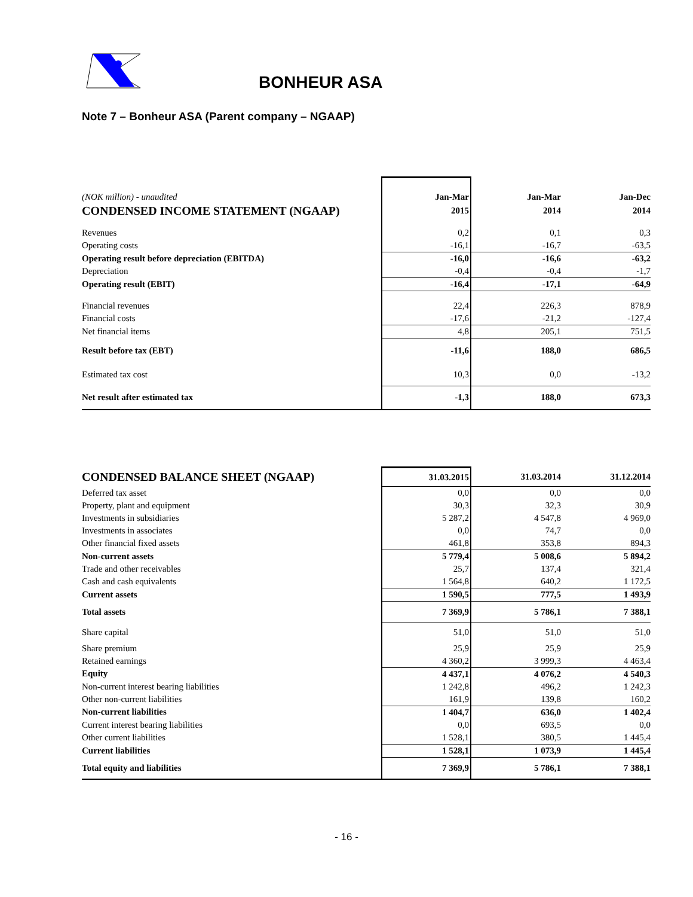BONHEUR ASA
Note 7 – Bonheur ASA (Parent company – NGAAP)
| (NOK million) - unaudited | Jan-Mar | Jan-Mar | Jan-Dec |
| CONDENSED INCOME STATEMENT (NGAAP) | 2015 | 2014 | 2014 |
| Revenues | 0,2 | 0,1 | 0,3 |
| Operating costs | -16,1 | -16,7 | -63,5 |
| Operating result before depreciation (EBITDA) | -16,0 | -16,6 | -63,2 |
| Depreciation | -0,4 | -0,4 | -1,7 |
| Operating result (EBIT) | -16,4 | -17,1 | -64,9 |
| Financial revenues | 22,4 | 226,3 | 878,9 |
| Financial costs | -17,6 | -21,2 | -127,4 |
| Net financial items | 4,8 | 205,1 | 751,5 |
| Result before tax (EBT) | -11,6 | 188,0 | 686,5 |
| Estimated tax cost | 10,3 | 0,0 | -13,2 |
| Net result after estimated tax | -1,3 | 188,0 | 673,3 |
| CONDENSED BALANCE SHEET (NGAAP) | 31.03.2015 | 31.03.2014 | 31.12.2014 |
| Deferred tax asset | 0,0 | 0,0 | 0,0 |
| Property, plant and equipment | 30,3 | 32,3 | 30,9 |
| Investments in subsidiaries | 5 287,2 | 4 547,8 | 4 969,0 |
| Investments in associates | 0,0 | 74,7 | 0,0 |
| Other financial fixed assets | 461,8 | 353,8 | 894,3 |
| Non-current assets | 5 779,4 | 5 008,6 | 5 894,2 |
| Trade and other receivables | 25,7 | 137,4 | 321,4 |
| Cash and cash equivalents | 1 564,8 | 640,2 | 1 172,5 |
| Current assets | 1 590,5 | 777,5 | 1 493,9 |
| Total assets | 7 369,9 | 5 786,1 | 7 388,1 |
| Share capital | 51,0 | 51,0 | 51,0 |
| Share premium | 25,9 | 25,9 | 25,9 |
| Retained earnings | 4 360,2 | 3 999,3 | 4 463,4 |
| Equity | 4 437,1 | 4 076,2 | 4 540,3 |
| Non-current interest bearing liabilities | 1 242,8 | 496,2 | 1 242,3 |
| Other non-current liabilities | 161,9 | 139,8 | 160,2 |
| Non-current liabilities | 1 404,7 | 636,0 | 1 402,4 |
| Current interest bearing liabilities | 0,0 | 693,5 | 0,0 |
| Other current liabilities | 1 528,1 | 380,5 | 1 445,4 |
| Current liabilities | 1 528,1 | 1 073,9 | 1 445,4 |
| Total equity and liabilities | 7 369,9 | 5 786,1 | 7 388,1 |
- 16 -